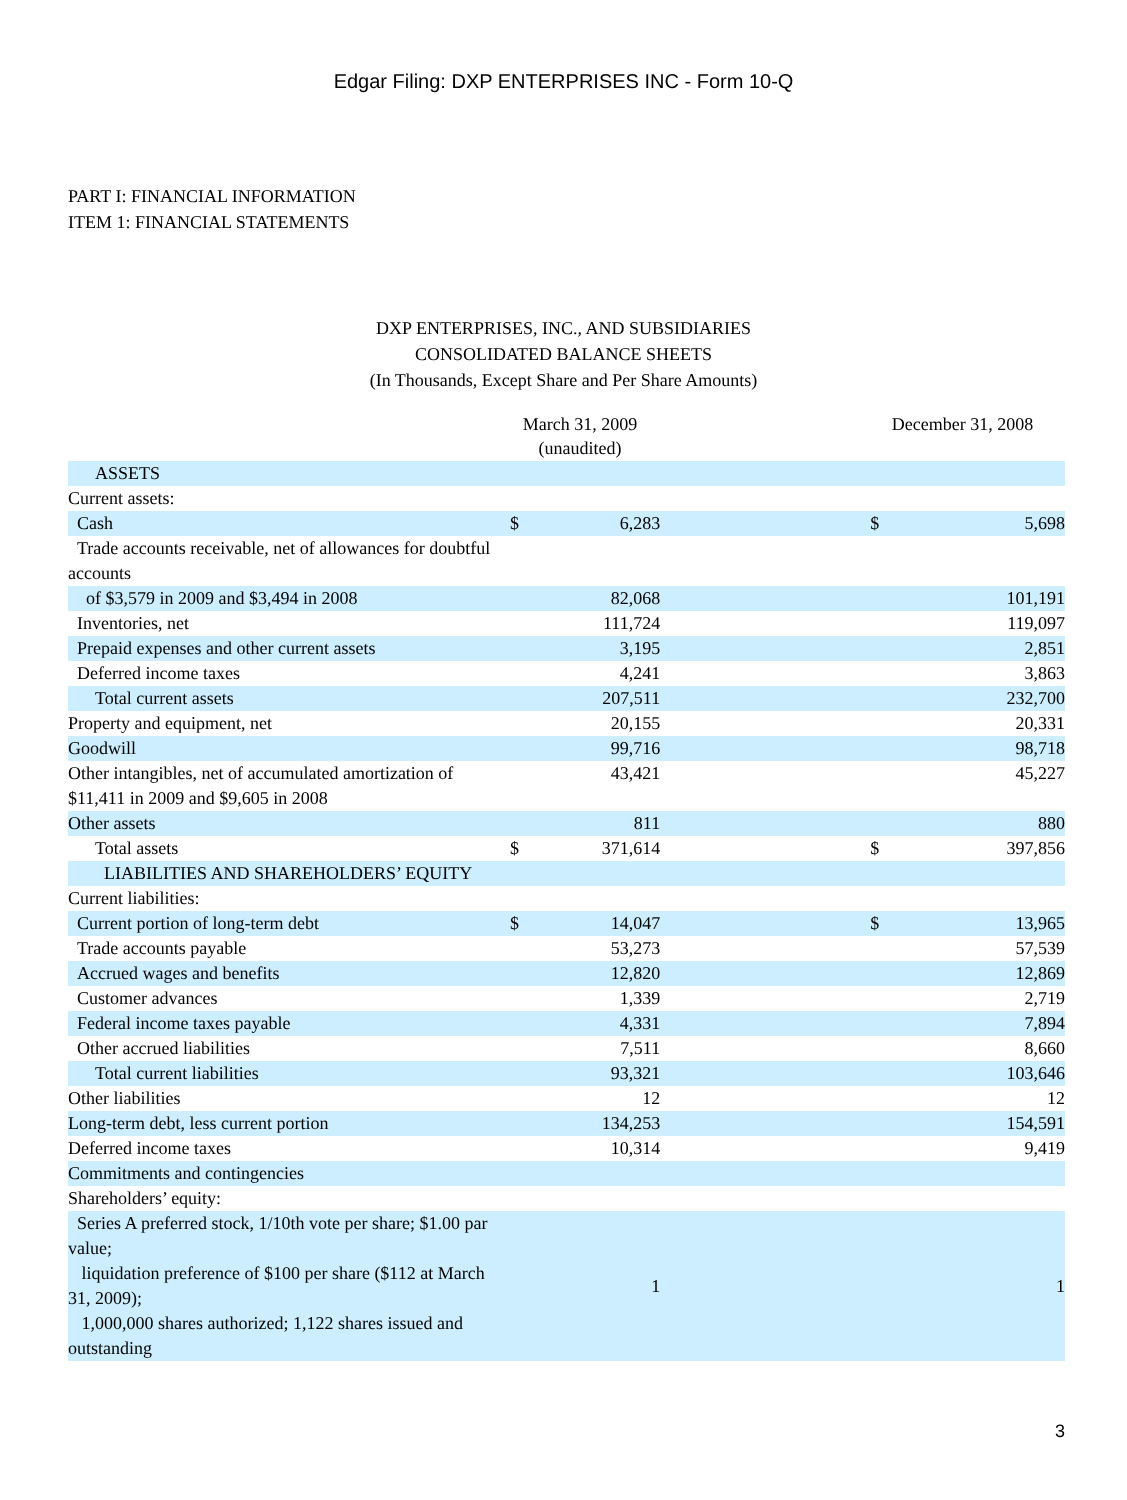Edgar Filing: DXP ENTERPRISES INC - Form 10-Q
PART I: FINANCIAL INFORMATION
ITEM 1: FINANCIAL STATEMENTS
DXP ENTERPRISES, INC., AND SUBSIDIARIES
CONSOLIDATED BALANCE SHEETS
(In Thousands, Except Share and Per Share Amounts)
| | March 31, 2009 | | | December 31, 2008 | |
| --- | --- | --- | --- | --- | --- |
| | (unaudited) | | | | |
| ASSETS | | | | | |
| Current assets: | | | | | |
| Cash | $ | 6,283 | | $ | 5,698 |
| Trade accounts receivable, net of allowances for doubtful accounts | | | | | |
| of $3,579 in 2009 and $3,494 in 2008 | | 82,068 | | | 101,191 |
| Inventories, net | | 111,724 | | | 119,097 |
| Prepaid expenses and other current assets | | 3,195 | | | 2,851 |
| Deferred income taxes | | 4,241 | | | 3,863 |
| Total current assets | | 207,511 | | | 232,700 |
| Property and equipment, net | | 20,155 | | | 20,331 |
| Goodwill | | 99,716 | | | 98,718 |
| Other intangibles, net of accumulated amortization of $11,411 in 2009 and $9,605 in 2008 | | 43,421 | | | 45,227 |
| Other assets | | 811 | | | 880 |
| Total assets | $ | 371,614 | | $ | 397,856 |
| LIABILITIES AND SHAREHOLDERS’ EQUITY | | | | | |
| Current liabilities: | | | | | |
| Current portion of long-term debt | $ | 14,047 | | $ | 13,965 |
| Trade accounts payable | | 53,273 | | | 57,539 |
| Accrued wages and benefits | | 12,820 | | | 12,869 |
| Customer advances | | 1,339 | | | 2,719 |
| Federal income taxes payable | | 4,331 | | | 7,894 |
| Other accrued liabilities | | 7,511 | | | 8,660 |
| Total current liabilities | | 93,321 | | | 103,646 |
| Other liabilities | | 12 | | | 12 |
| Long-term debt, less current portion | | 134,253 | | | 154,591 |
| Deferred income taxes | | 10,314 | | | 9,419 |
| Commitments and contingencies | | | | | |
| Shareholders’ equity: | | | | | |
| Series A preferred stock, 1/10th vote per share; $1.00 par value; liquidation preference of $100 per share ($112 at March 31, 2009); 1,000,000 shares authorized; 1,122 shares issued and outstanding | | 1 | | | 1 |
3